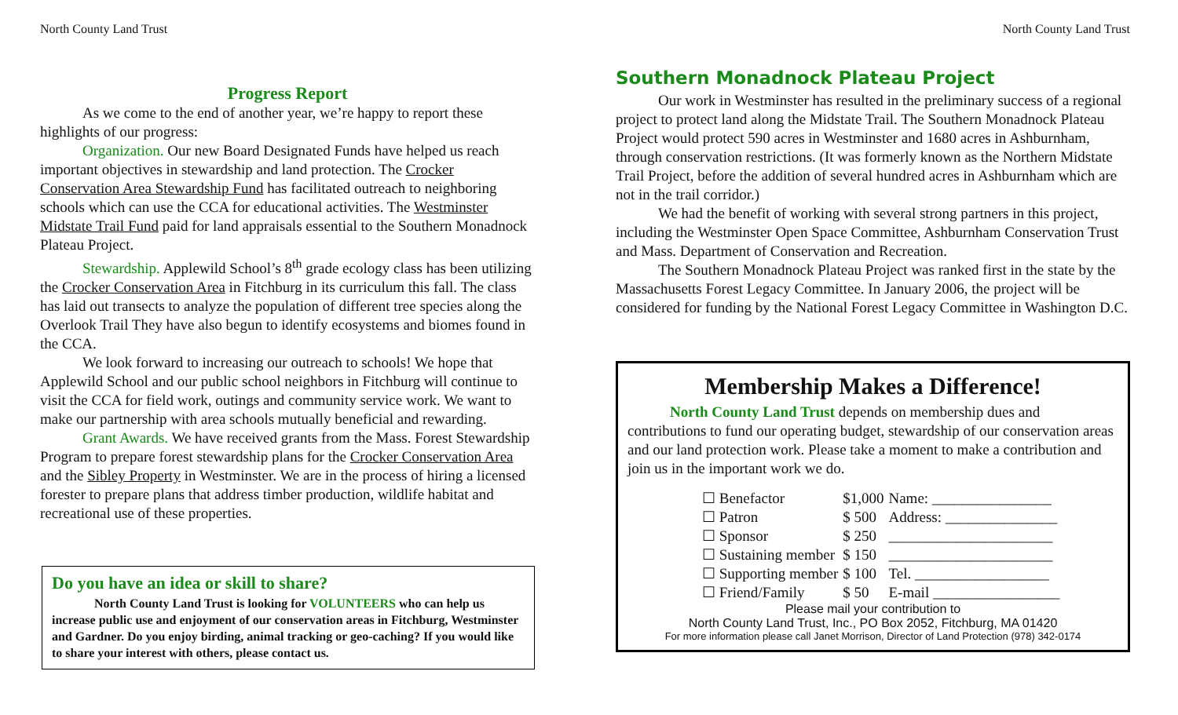North County Land Trust
Progress Report
As we come to the end of another year, we’re happy to report these highlights of our progress:
Organization. Our new Board Designated Funds have helped us reach important objectives in stewardship and land protection. The Crocker Conservation Area Stewardship Fund has facilitated outreach to neighboring schools which can use the CCA for educational activities. The Westminster Midstate Trail Fund paid for land appraisals essential to the Southern Monadnock Plateau Project.
Stewardship. Applewild School’s 8<sup>th</sup> grade ecology class has been utilizing the Crocker Conservation Area in Fitchburg in its curriculum this fall. The class has laid out transects to analyze the population of different tree species along the Overlook Trail They have also begun to identify ecosystems and biomes found in the CCA.
We look forward to increasing our outreach to schools! We hope that Applewild School and our public school neighbors in Fitchburg will continue to visit the CCA for field work, outings and community service work. We want to make our partnership with area schools mutually beneficial and rewarding.
Grant Awards. We have received grants from the Mass. Forest Stewardship Program to prepare forest stewardship plans for the Crocker Conservation Area and the Sibley Property in Westminster. We are in the process of hiring a licensed forester to prepare plans that address timber production, wildlife habitat and recreational use of these properties.
Do you have an idea or skill to share?
North County Land Trust is looking for VOLUNTEERS who can help us increase public use and enjoyment of our conservation areas in Fitchburg, Westminster and Gardner. Do you enjoy birding, animal tracking or geo-caching? If you would like to share your interest with others, please contact us.
North County Land Trust
Southern Monadnock Plateau Project
Our work in Westminster has resulted in the preliminary success of a regional project to protect land along the Midstate Trail. The Southern Monadnock Plateau Project would protect 590 acres in Westminster and 1680 acres in Ashburnham, through conservation restrictions. (It was formerly known as the Northern Midstate Trail Project, before the addition of several hundred acres in Ashburnham which are not in the trail corridor.)
We had the benefit of working with several strong partners in this project, including the Westminster Open Space Committee, Ashburnham Conservation Trust and Mass. Department of Conservation and Recreation.
The Southern Monadnock Plateau Project was ranked first in the state by the Massachusetts Forest Legacy Committee. In January 2006, the project will be considered for funding by the National Forest Legacy Committee in Washington D.C.
Membership Makes a Difference!
North County Land Trust depends on membership dues and contributions to fund our operating budget, stewardship of our conservation areas and our land protection work. Please take a moment to make a contribution and join us in the important work we do.
| ☐ Benefactor | $1,000 | Name: ________________ |
| ☐ Patron | $ 500 | Address: _______________ |
| ☐ Sponsor | $ 250 | ______________________ |
| ☐ Sustaining member | $ 150 | ______________________ |
| ☐ Supporting member | $ 100 | Tel. __________________ |
| ☐ Friend/Family | $ 50 | E-mail _________________ |
Please mail your contribution to
North County Land Trust, Inc., PO Box 2052, Fitchburg, MA 01420
For more information please call Janet Morrison, Director of Land Protection (978) 342-0174